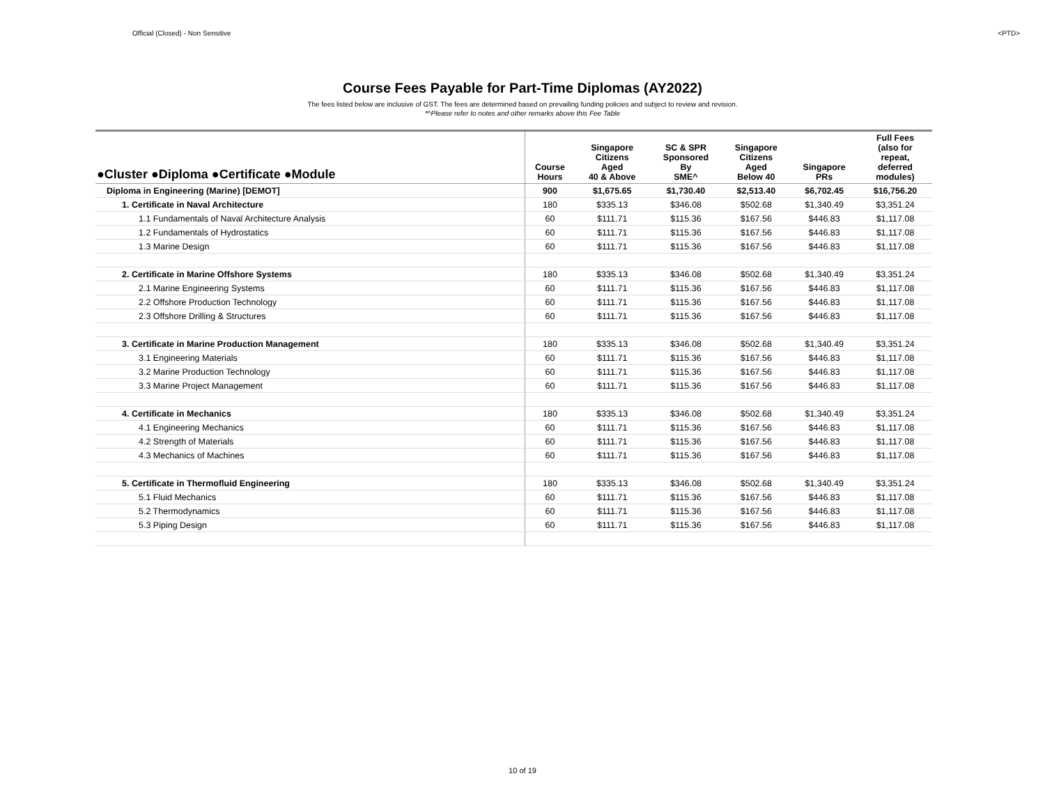Official (Closed) - Non Sensitive <PTD>
Course Fees Payable for Part-Time Diplomas (AY2022)
The fees listed below are inclusive of GST. The fees are determined based on prevailing funding policies and subject to review and revision.
*^Please refer to notes and other remarks above this Fee Table
| ●Cluster ●Diploma ●Certificate ●Module | Course Hours | Singapore Citizens Aged 40 & Above | SC & SPR Sponsored By SME^ | Singapore Citizens Aged Below 40 | Singapore PRs | Full Fees (also for repeat, deferred modules) |
| --- | --- | --- | --- | --- | --- | --- |
| Diploma in Engineering (Marine) [DEMOT] | 900 | $1,675.65 | $1,730.40 | $2,513.40 | $6,702.45 | $16,756.20 |
| 1. Certificate in Naval Architecture | 180 | $335.13 | $346.08 | $502.68 | $1,340.49 | $3,351.24 |
| 1.1 Fundamentals of Naval Architecture Analysis | 60 | $111.71 | $115.36 | $167.56 | $446.83 | $1,117.08 |
| 1.2 Fundamentals of Hydrostatics | 60 | $111.71 | $115.36 | $167.56 | $446.83 | $1,117.08 |
| 1.3 Marine Design | 60 | $111.71 | $115.36 | $167.56 | $446.83 | $1,117.08 |
| 2. Certificate in Marine Offshore Systems | 180 | $335.13 | $346.08 | $502.68 | $1,340.49 | $3,351.24 |
| 2.1 Marine Engineering Systems | 60 | $111.71 | $115.36 | $167.56 | $446.83 | $1,117.08 |
| 2.2 Offshore Production Technology | 60 | $111.71 | $115.36 | $167.56 | $446.83 | $1,117.08 |
| 2.3 Offshore Drilling & Structures | 60 | $111.71 | $115.36 | $167.56 | $446.83 | $1,117.08 |
| 3. Certificate in Marine Production Management | 180 | $335.13 | $346.08 | $502.68 | $1,340.49 | $3,351.24 |
| 3.1 Engineering Materials | 60 | $111.71 | $115.36 | $167.56 | $446.83 | $1,117.08 |
| 3.2 Marine Production Technology | 60 | $111.71 | $115.36 | $167.56 | $446.83 | $1,117.08 |
| 3.3 Marine Project Management | 60 | $111.71 | $115.36 | $167.56 | $446.83 | $1,117.08 |
| 4. Certificate in Mechanics | 180 | $335.13 | $346.08 | $502.68 | $1,340.49 | $3,351.24 |
| 4.1 Engineering Mechanics | 60 | $111.71 | $115.36 | $167.56 | $446.83 | $1,117.08 |
| 4.2 Strength of Materials | 60 | $111.71 | $115.36 | $167.56 | $446.83 | $1,117.08 |
| 4.3 Mechanics of Machines | 60 | $111.71 | $115.36 | $167.56 | $446.83 | $1,117.08 |
| 5. Certificate in Thermofluid Engineering | 180 | $335.13 | $346.08 | $502.68 | $1,340.49 | $3,351.24 |
| 5.1 Fluid Mechanics | 60 | $111.71 | $115.36 | $167.56 | $446.83 | $1,117.08 |
| 5.2 Thermodynamics | 60 | $111.71 | $115.36 | $167.56 | $446.83 | $1,117.08 |
| 5.3 Piping Design | 60 | $111.71 | $115.36 | $167.56 | $446.83 | $1,117.08 |
10 of 19